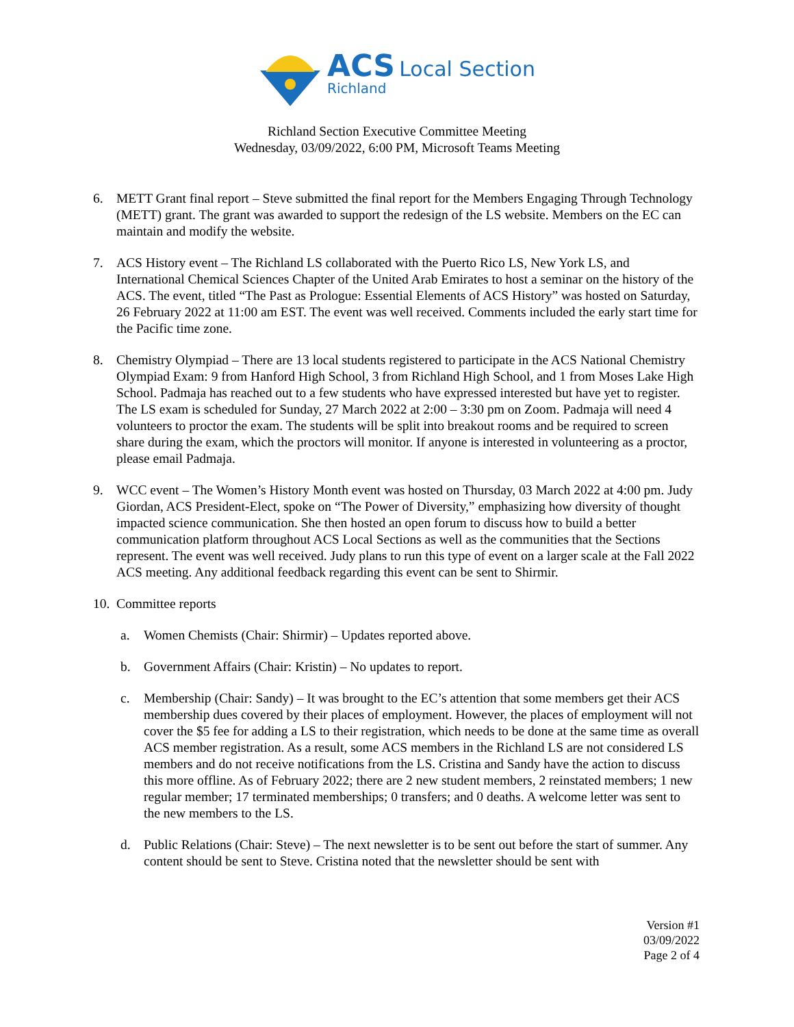ACS Local Section
Richland
Richland Section Executive Committee Meeting
Wednesday, 03/09/2022, 6:00 PM, Microsoft Teams Meeting
6. METT Grant final report – Steve submitted the final report for the Members Engaging Through Technology (METT) grant. The grant was awarded to support the redesign of the LS website. Members on the EC can maintain and modify the website.
7. ACS History event – The Richland LS collaborated with the Puerto Rico LS, New York LS, and International Chemical Sciences Chapter of the United Arab Emirates to host a seminar on the history of the ACS. The event, titled “The Past as Prologue: Essential Elements of ACS History” was hosted on Saturday, 26 February 2022 at 11:00 am EST. The event was well received. Comments included the early start time for the Pacific time zone.
8. Chemistry Olympiad – There are 13 local students registered to participate in the ACS National Chemistry Olympiad Exam: 9 from Hanford High School, 3 from Richland High School, and 1 from Moses Lake High School. Padmaja has reached out to a few students who have expressed interested but have yet to register. The LS exam is scheduled for Sunday, 27 March 2022 at 2:00 – 3:30 pm on Zoom. Padmaja will need 4 volunteers to proctor the exam. The students will be split into breakout rooms and be required to screen share during the exam, which the proctors will monitor. If anyone is interested in volunteering as a proctor, please email Padmaja.
9. WCC event – The Women’s History Month event was hosted on Thursday, 03 March 2022 at 4:00 pm. Judy Giordan, ACS President-Elect, spoke on “The Power of Diversity,” emphasizing how diversity of thought impacted science communication. She then hosted an open forum to discuss how to build a better communication platform throughout ACS Local Sections as well as the communities that the Sections represent. The event was well received. Judy plans to run this type of event on a larger scale at the Fall 2022 ACS meeting. Any additional feedback regarding this event can be sent to Shirmir.
10.
Committee reports
a. Women Chemists (Chair: Shirmir) – Updates reported above.
b. Government Affairs (Chair: Kristin) – No updates to report.
c. Membership (Chair: Sandy) – It was brought to the EC’s attention that some members get their ACS membership dues covered by their places of employment. However, the places of employment will not cover the $5 fee for adding a LS to their registration, which needs to be done at the same time as overall ACS member registration. As a result, some ACS members in the Richland LS are not considered LS members and do not receive notifications from the LS. Cristina and Sandy have the action to discuss this more offline. As of February 2022; there are 2 new student members, 2 reinstated members; 1 new regular member; 17 terminated memberships; 0 transfers; and 0 deaths. A welcome letter was sent to the new members to the LS.
d. Public Relations (Chair: Steve) – The next newsletter is to be sent out before the start of summer. Any content should be sent to Steve. Cristina noted that the newsletter should be sent with
Version #1
03/09/2022
Page 2 of 4